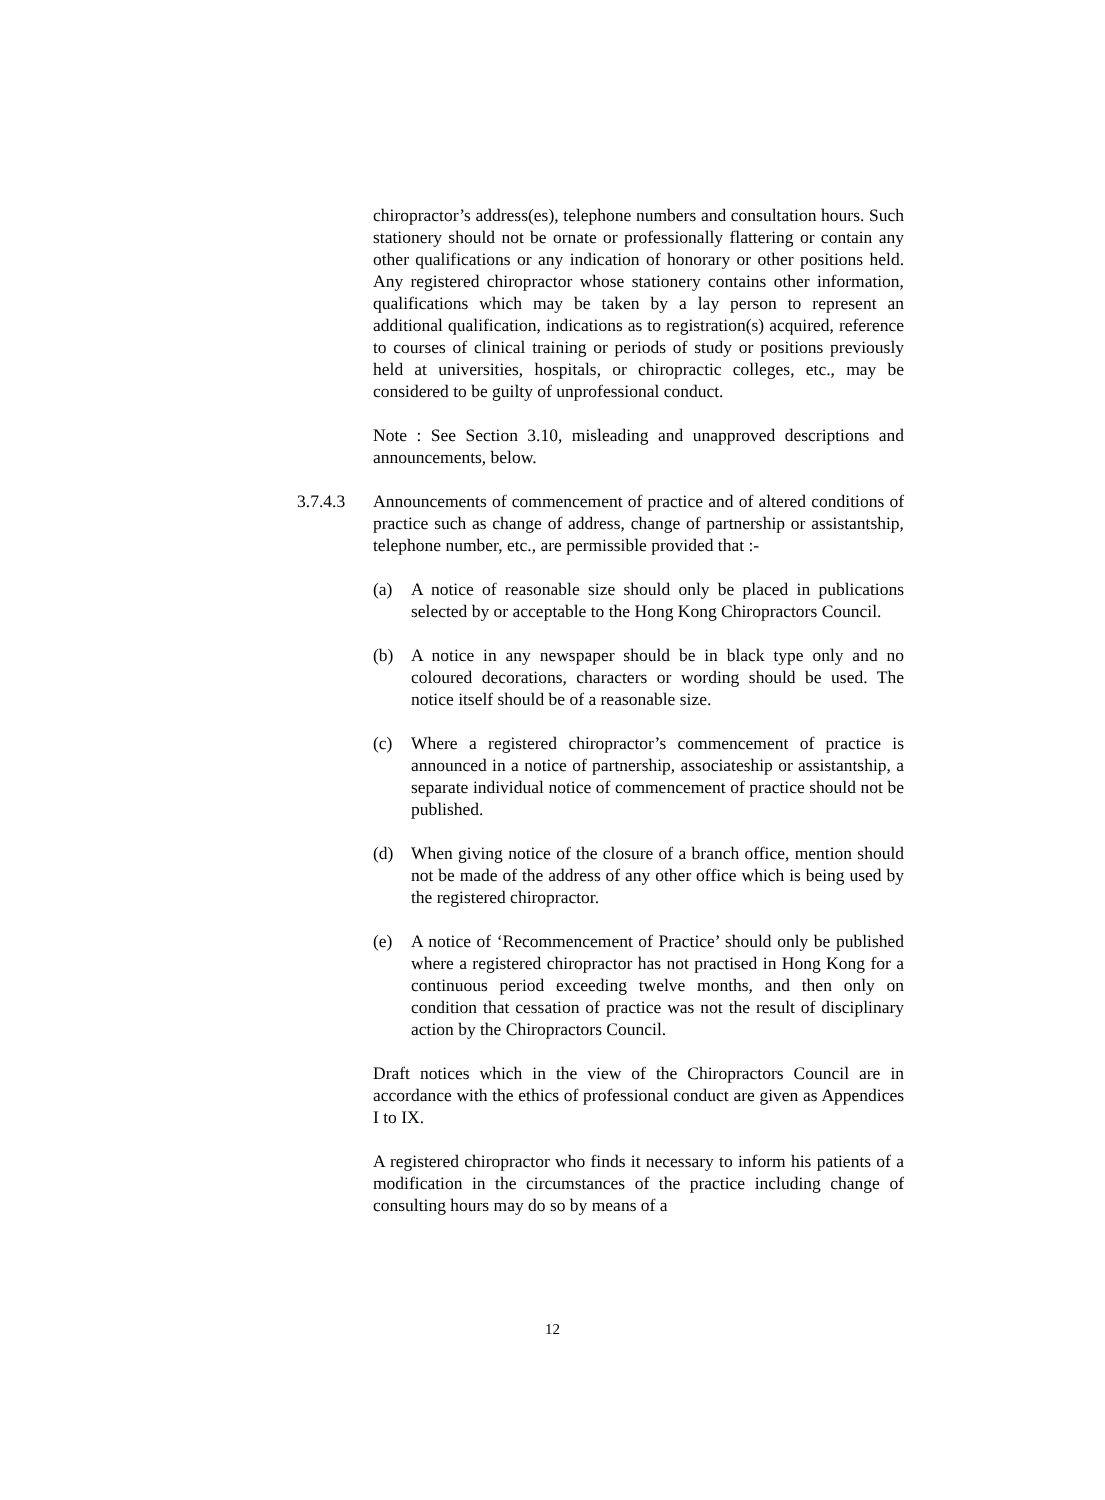chiropractor’s address(es), telephone numbers and consultation hours. Such stationery should not be ornate or professionally flattering or contain any other qualifications or any indication of honorary or other positions held. Any registered chiropractor whose stationery contains other information, qualifications which may be taken by a lay person to represent an additional qualification, indications as to registration(s) acquired, reference to courses of clinical training or periods of study or positions previously held at universities, hospitals, or chiropractic colleges, etc., may be considered to be guilty of unprofessional conduct.
Note : See Section 3.10, misleading and unapproved descriptions and announcements, below.
3.7.4.3 Announcements of commencement of practice and of altered conditions of practice such as change of address, change of partnership or assistantship, telephone number, etc., are permissible provided that :-
(a) A notice of reasonable size should only be placed in publications selected by or acceptable to the Hong Kong Chiropractors Council.
(b) A notice in any newspaper should be in black type only and no coloured decorations, characters or wording should be used. The notice itself should be of a reasonable size.
(c) Where a registered chiropractor’s commencement of practice is announced in a notice of partnership, associateship or assistantship, a separate individual notice of commencement of practice should not be published.
(d) When giving notice of the closure of a branch office, mention should not be made of the address of any other office which is being used by the registered chiropractor.
(e) A notice of ‘Recommencement of Practice’ should only be published where a registered chiropractor has not practised in Hong Kong for a continuous period exceeding twelve months, and then only on condition that cessation of practice was not the result of disciplinary action by the Chiropractors Council.
Draft notices which in the view of the Chiropractors Council are in accordance with the ethics of professional conduct are given as Appendices I to IX.
A registered chiropractor who finds it necessary to inform his patients of a modification in the circumstances of the practice including change of consulting hours may do so by means of a
12